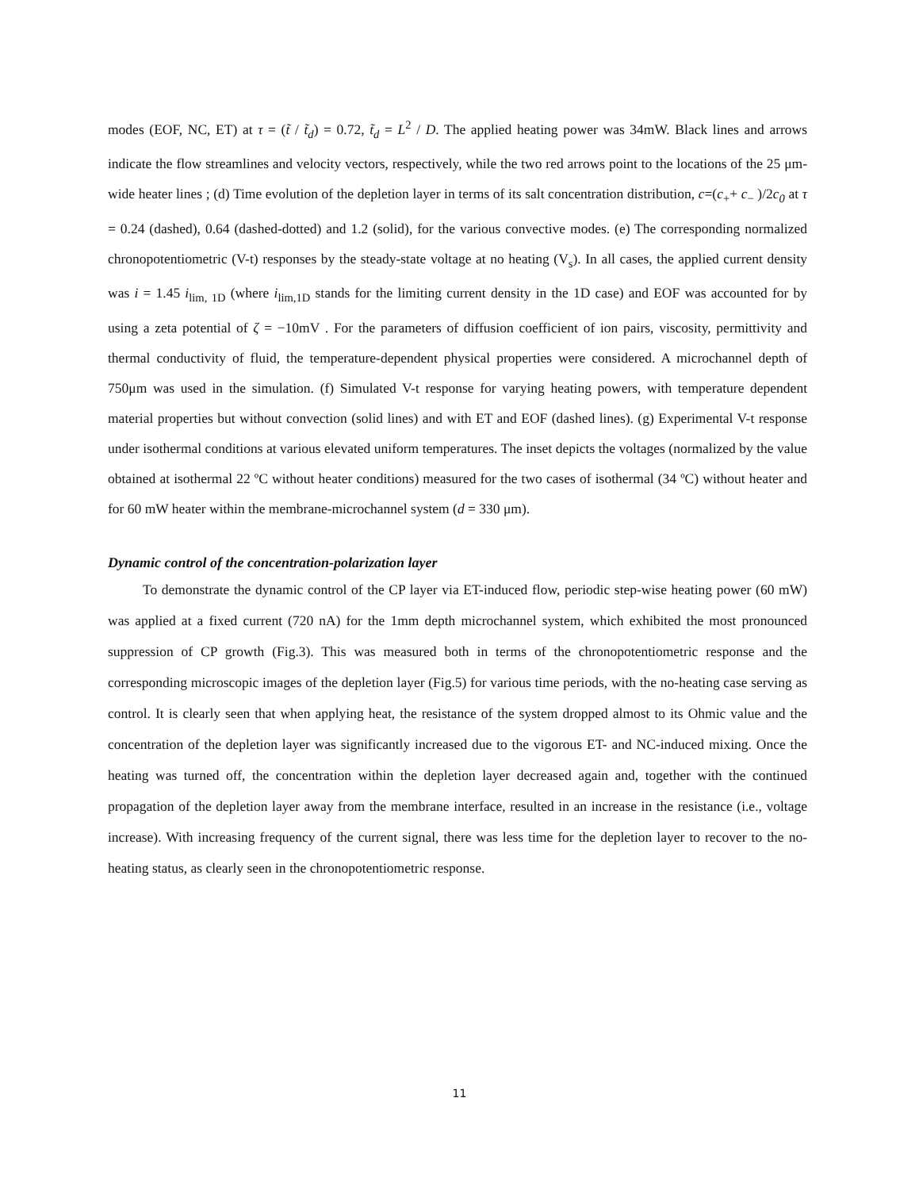modes (EOF, NC, ET) at τ = (t̃ / t̃<sub>d</sub>) = 0.72, t̃<sub>d</sub> = L<sup>2</sup> / D. The applied heating power was 34mW. Black lines and arrows indicate the flow streamlines and velocity vectors, respectively, while the two red arrows point to the locations of the 25 μm-wide heater lines ; (d) Time evolution of the depletion layer in terms of its salt concentration distribution, c=(c<sub>+</sub>+ c<sub>−</sub> )/2c<sub>0</sub> at τ = 0.24 (dashed), 0.64 (dashed-dotted) and 1.2 (solid), for the various convective modes. (e) The corresponding normalized chronopotentiometric (V-t) responses by the steady-state voltage at no heating (V<sub>s</sub>). In all cases, the applied current density was i = 1.45 i<sub>lim, 1D</sub> (where i<sub>lim,1D</sub> stands for the limiting current density in the 1D case) and EOF was accounted for by using a zeta potential of ζ = −10mV . For the parameters of diffusion coefficient of ion pairs, viscosity, permittivity and thermal conductivity of fluid, the temperature-dependent physical properties were considered. A microchannel depth of 750μm was used in the simulation. (f) Simulated V-t response for varying heating powers, with temperature dependent material properties but without convection (solid lines) and with ET and EOF (dashed lines). (g) Experimental V-t response under isothermal conditions at various elevated uniform temperatures. The inset depicts the voltages (normalized by the value obtained at isothermal 22 ºC without heater conditions) measured for the two cases of isothermal (34 ºC) without heater and for 60 mW heater within the membrane-microchannel system (d = 330 μm).
Dynamic control of the concentration-polarization layer
To demonstrate the dynamic control of the CP layer via ET-induced flow, periodic step-wise heating power (60 mW) was applied at a fixed current (720 nA) for the 1mm depth microchannel system, which exhibited the most pronounced suppression of CP growth (Fig.3). This was measured both in terms of the chronopotentiometric response and the corresponding microscopic images of the depletion layer (Fig.5) for various time periods, with the no-heating case serving as control. It is clearly seen that when applying heat, the resistance of the system dropped almost to its Ohmic value and the concentration of the depletion layer was significantly increased due to the vigorous ET- and NC-induced mixing. Once the heating was turned off, the concentration within the depletion layer decreased again and, together with the continued propagation of the depletion layer away from the membrane interface, resulted in an increase in the resistance (i.e., voltage increase). With increasing frequency of the current signal, there was less time for the depletion layer to recover to the no-heating status, as clearly seen in the chronopotentiometric response.
11